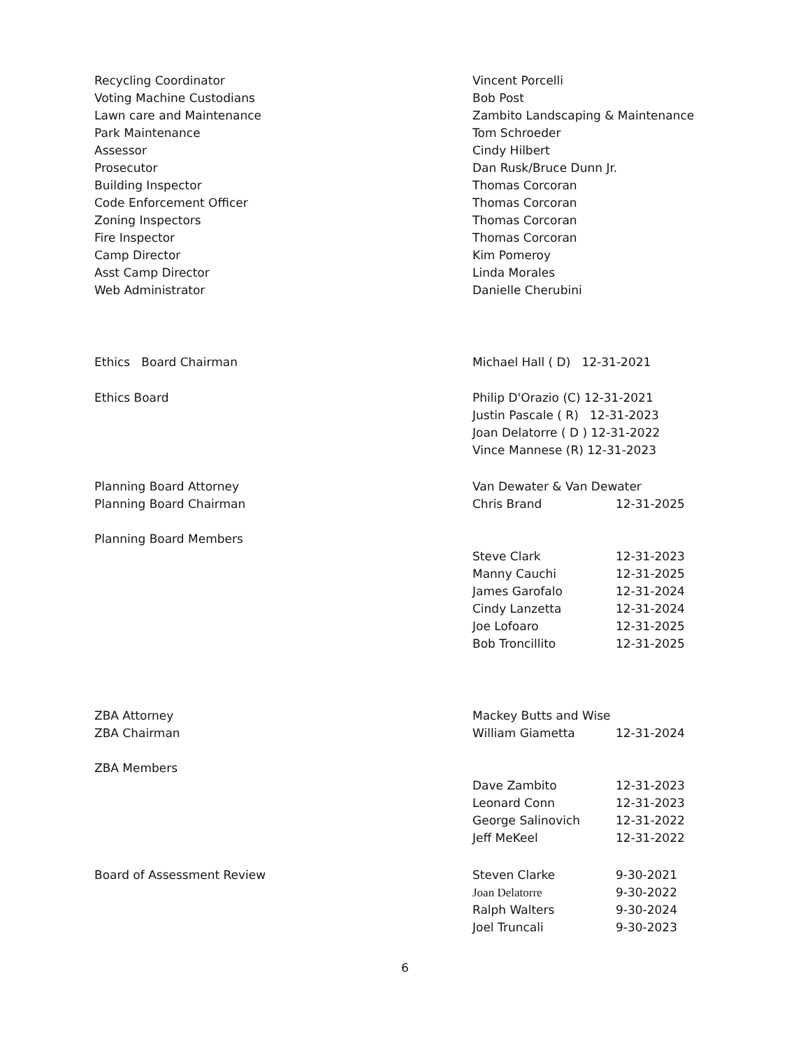Recycling Coordinator
Voting Machine Custodians
Lawn care and Maintenance
Park Maintenance
Assessor
Prosecutor
Building Inspector
Code Enforcement Officer
Zoning Inspectors
Fire Inspector
Camp Director
Asst Camp Director
Web Administrator
Vincent Porcelli
Bob Post
Zambito Landscaping & Maintenance
Tom Schroeder
Cindy Hilbert
Dan Rusk/Bruce Dunn Jr.
Thomas Corcoran
Thomas Corcoran
Thomas Corcoran
Thomas Corcoran
Kim Pomeroy
Linda Morales
Danielle Cherubini
Ethics Board Chairman Michael Hall ( D) 12-31-2021
Ethics Board Philip D'Orazio (C) 12-31-2021
Justin Pascale ( R) 12-31-2023
Joan Delatorre ( D ) 12-31-2022
Vince Mannese (R) 12-31-2023
Planning Board Attorney
Planning Board Chairman
Planning Board Members
Van Dewater & Van Dewater
Chris Brand 12-31-2025
Steve Clark 12-31-2023
Manny Cauchi 12-31-2025
James Garofalo 12-31-2024
Cindy Lanzetta 12-31-2024
Joe Lofoaro 12-31-2025
Bob Troncillito 12-31-2025
ZBA Attorney
ZBA Chairman
ZBA Members
Mackey Butts and Wise
William Giametta 12-31-2024
Dave Zambito 12-31-2023
Leonard Conn 12-31-2023
George Salinovich 12-31-2022
Jeff MeKeel 12-31-2022
Board of Assessment Review Steven Clarke 9-30-2021
Joan Delatorre 9-30-2022
Ralph Walters 9-30-2024
Joel Truncali 9-30-2023
6